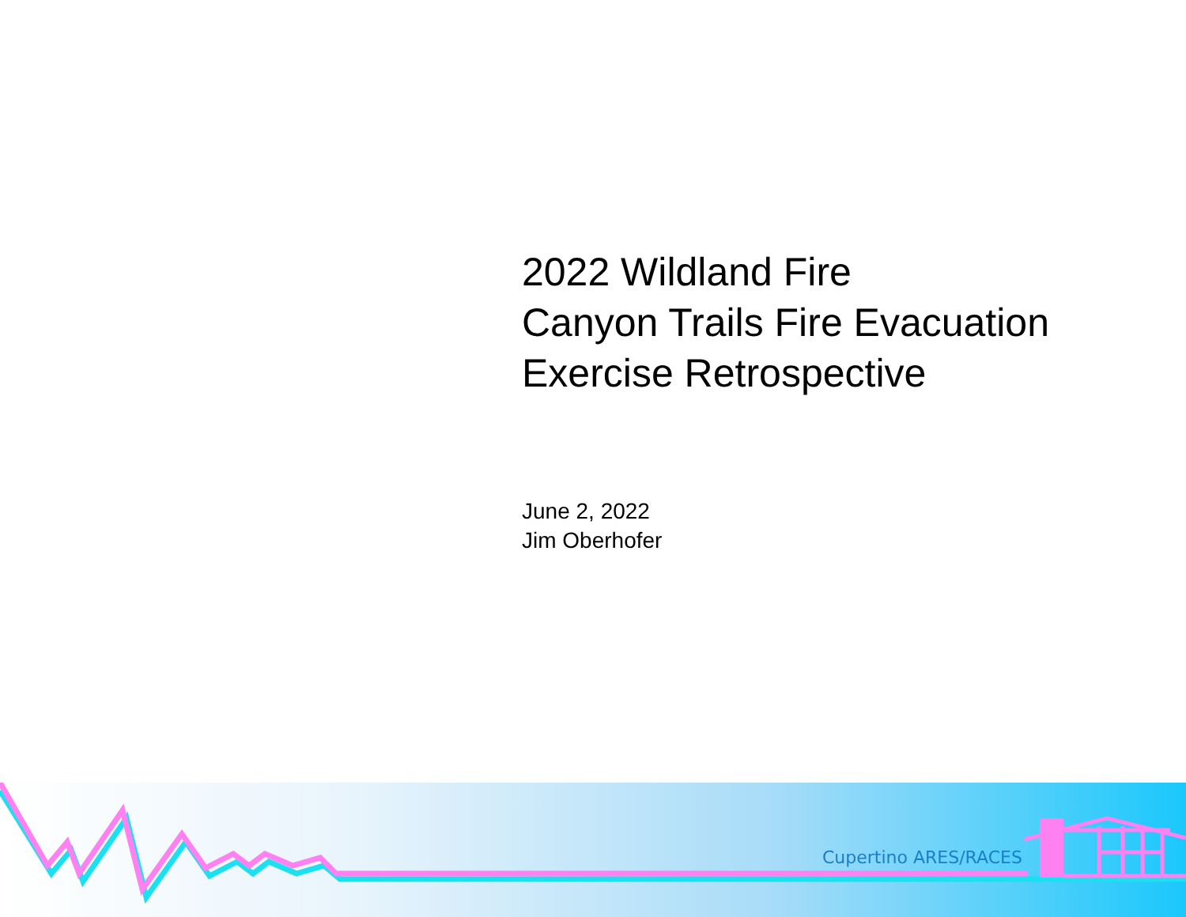2022 Wildland Fire
Canyon Trails Fire Evacuation
Exercise Retrospective
June 2, 2022
Jim Oberhofer
Cupertino ARES/RACES